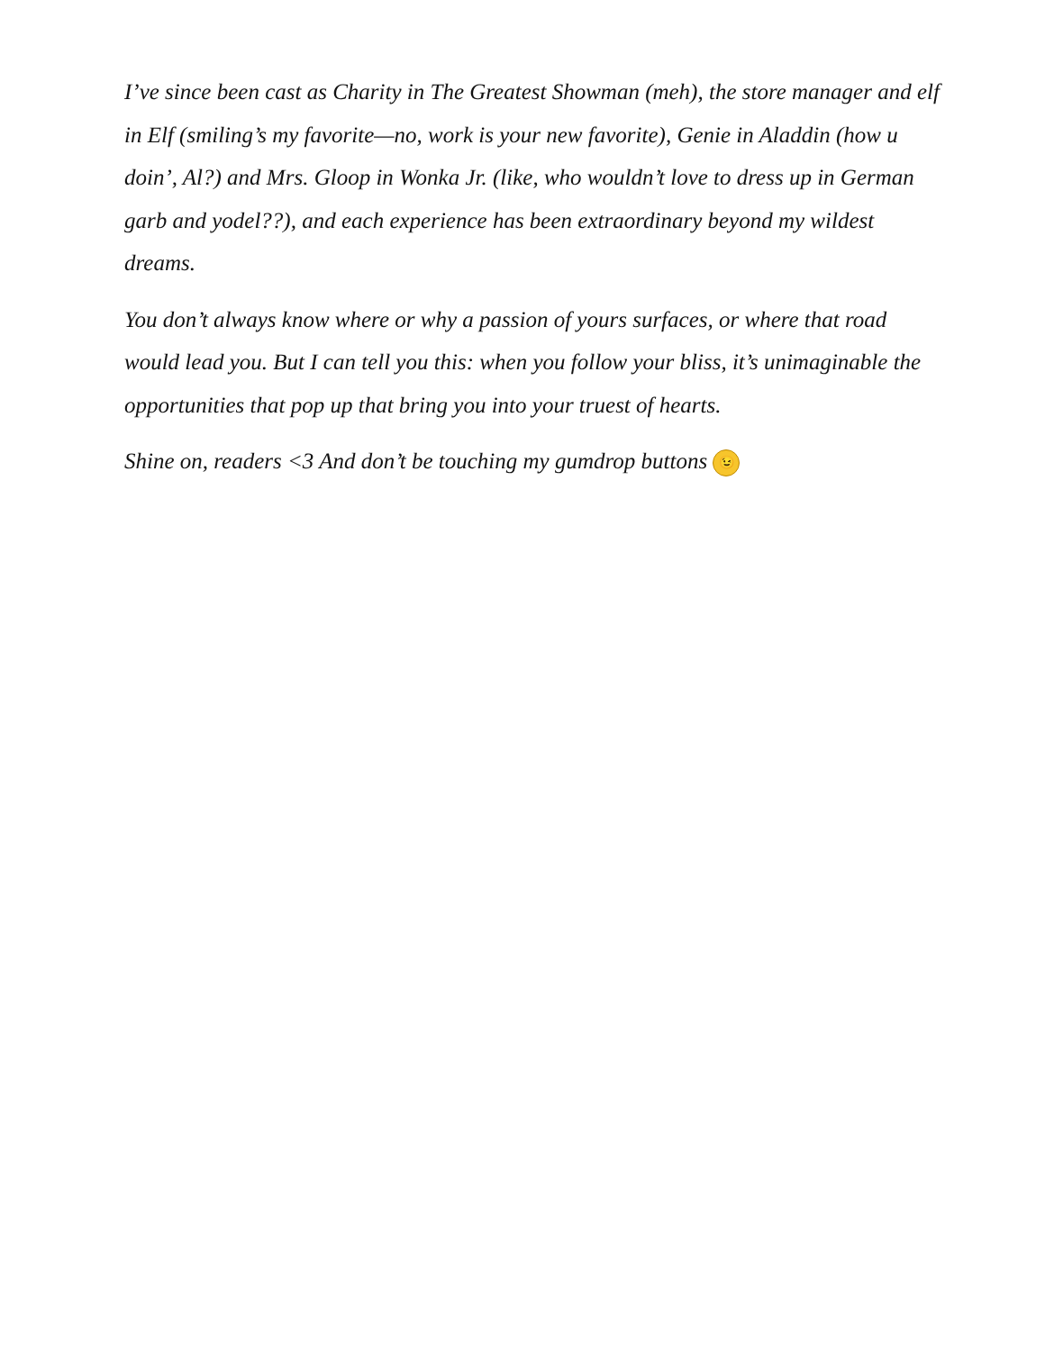I’ve since been cast as Charity in The Greatest Showman (meh), the store manager and elf in Elf (smiling’s my favorite—no, work is your new favorite), Genie in Aladdin (how u doin’, Al?) and Mrs. Gloop in Wonka Jr. (like, who wouldn’t love to dress up in German garb and yodel??), and each experience has been extraordinary beyond my wildest dreams.
You don’t always know where or why a passion of yours surfaces, or where that road would lead you. But I can tell you this: when you follow your bliss, it’s unimaginable the opportunities that pop up that bring you into your truest of hearts.
Shine on, readers <3 And don’t be touching my gumdrop buttons 😉